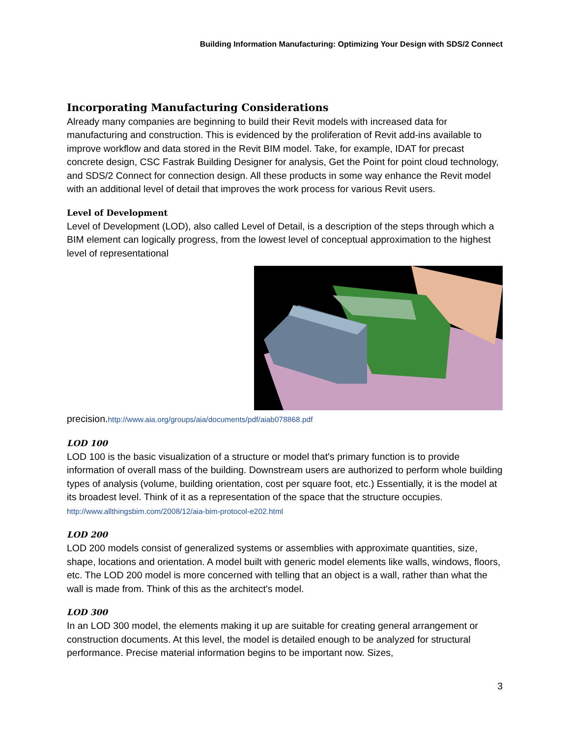Building Information Manufacturing: Optimizing Your Design with SDS/2 Connect
Incorporating Manufacturing Considerations
Already many companies are beginning to build their Revit models with increased data for manufacturing and construction. This is evidenced by the proliferation of Revit add-ins available to improve workflow and data stored in the Revit BIM model. Take, for example, IDAT for precast concrete design, CSC Fastrak Building Designer for analysis, Get the Point for point cloud technology, and SDS/2 Connect for connection design. All these products in some way enhance the Revit model with an additional level of detail that improves the work process for various Revit users.
Level of Development
Level of Development (LOD), also called Level of Detail, is a description of the steps through which a BIM element can logically progress, from the lowest level of conceptual approximation to the highest level of representational
precision.http://www.aia.org/groups/aia/documents/pdf/aiab078868.pdf
LOD 100
LOD 100 is the basic visualization of a structure or model that's primary function is to provide information of overall mass of the building. Downstream users are authorized to perform whole building types of analysis (volume, building orientation, cost per square foot, etc.) Essentially, it is the model at its broadest level. Think of it as a representation of the space that the structure occupies. http://www.allthingsbim.com/2008/12/aia-bim-protocol-e202.html
LOD 200
LOD 200 models consist of generalized systems or assemblies with approximate quantities, size, shape, locations and orientation. A model built with generic model elements like walls, windows, floors, etc. The LOD 200 model is more concerned with telling that an object is a wall, rather than what the wall is made from. Think of this as the architect's model.
LOD 300
In an LOD 300 model, the elements making it up are suitable for creating general arrangement or construction documents. At this level, the model is detailed enough to be analyzed for structural performance. Precise material information begins to be important now. Sizes,
3